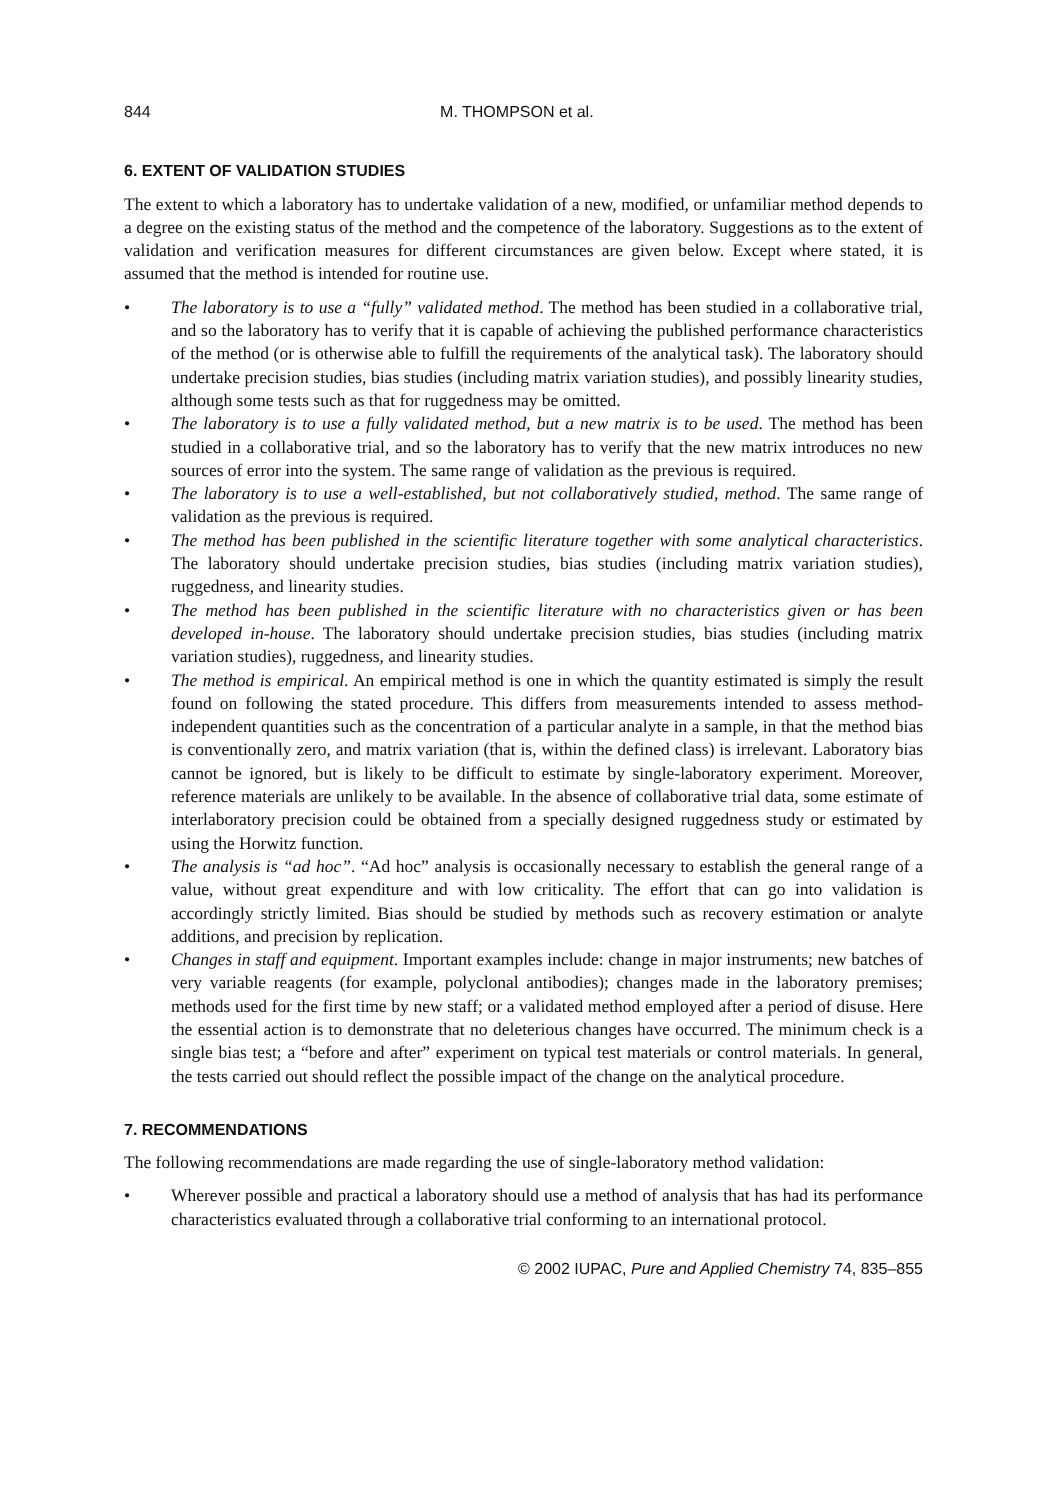844 M. THOMPSON et al.
6. EXTENT OF VALIDATION STUDIES
The extent to which a laboratory has to undertake validation of a new, modified, or unfamiliar method depends to a degree on the existing status of the method and the competence of the laboratory. Suggestions as to the extent of validation and verification measures for different circumstances are given below. Except where stated, it is assumed that the method is intended for routine use.
• The laboratory is to use a “fully” validated method. The method has been studied in a collaborative trial, and so the laboratory has to verify that it is capable of achieving the published performance characteristics of the method (or is otherwise able to fulfill the requirements of the analytical task). The laboratory should undertake precision studies, bias studies (including matrix variation studies), and possibly linearity studies, although some tests such as that for ruggedness may be omitted.
• The laboratory is to use a fully validated method, but a new matrix is to be used. The method has been studied in a collaborative trial, and so the laboratory has to verify that the new matrix introduces no new sources of error into the system. The same range of validation as the previous is required.
• The laboratory is to use a well-established, but not collaboratively studied, method. The same range of validation as the previous is required.
• The method has been published in the scientific literature together with some analytical characteristics. The laboratory should undertake precision studies, bias studies (including matrix variation studies), ruggedness, and linearity studies.
• The method has been published in the scientific literature with no characteristics given or has been developed in-house. The laboratory should undertake precision studies, bias studies (including matrix variation studies), ruggedness, and linearity studies.
• The method is empirical. An empirical method is one in which the quantity estimated is simply the result found on following the stated procedure. This differs from measurements intended to assess method-independent quantities such as the concentration of a particular analyte in a sample, in that the method bias is conventionally zero, and matrix variation (that is, within the defined class) is irrelevant. Laboratory bias cannot be ignored, but is likely to be difficult to estimate by single-laboratory experiment. Moreover, reference materials are unlikely to be available. In the absence of collaborative trial data, some estimate of interlaboratory precision could be obtained from a specially designed ruggedness study or estimated by using the Horwitz function.
• The analysis is “ad hoc”. “Ad hoc” analysis is occasionally necessary to establish the general range of a value, without great expenditure and with low criticality. The effort that can go into validation is accordingly strictly limited. Bias should be studied by methods such as recovery estimation or analyte additions, and precision by replication.
• Changes in staff and equipment. Important examples include: change in major instruments; new batches of very variable reagents (for example, polyclonal antibodies); changes made in the laboratory premises; methods used for the first time by new staff; or a validated method employed after a period of disuse. Here the essential action is to demonstrate that no deleterious changes have occurred. The minimum check is a single bias test; a “before and after” experiment on typical test materials or control materials. In general, the tests carried out should reflect the possible impact of the change on the analytical procedure.
7. RECOMMENDATIONS
The following recommendations are made regarding the use of single-laboratory method validation:
• Wherever possible and practical a laboratory should use a method of analysis that has had its performance characteristics evaluated through a collaborative trial conforming to an international protocol.
© 2002 IUPAC, Pure and Applied Chemistry 74, 835–855